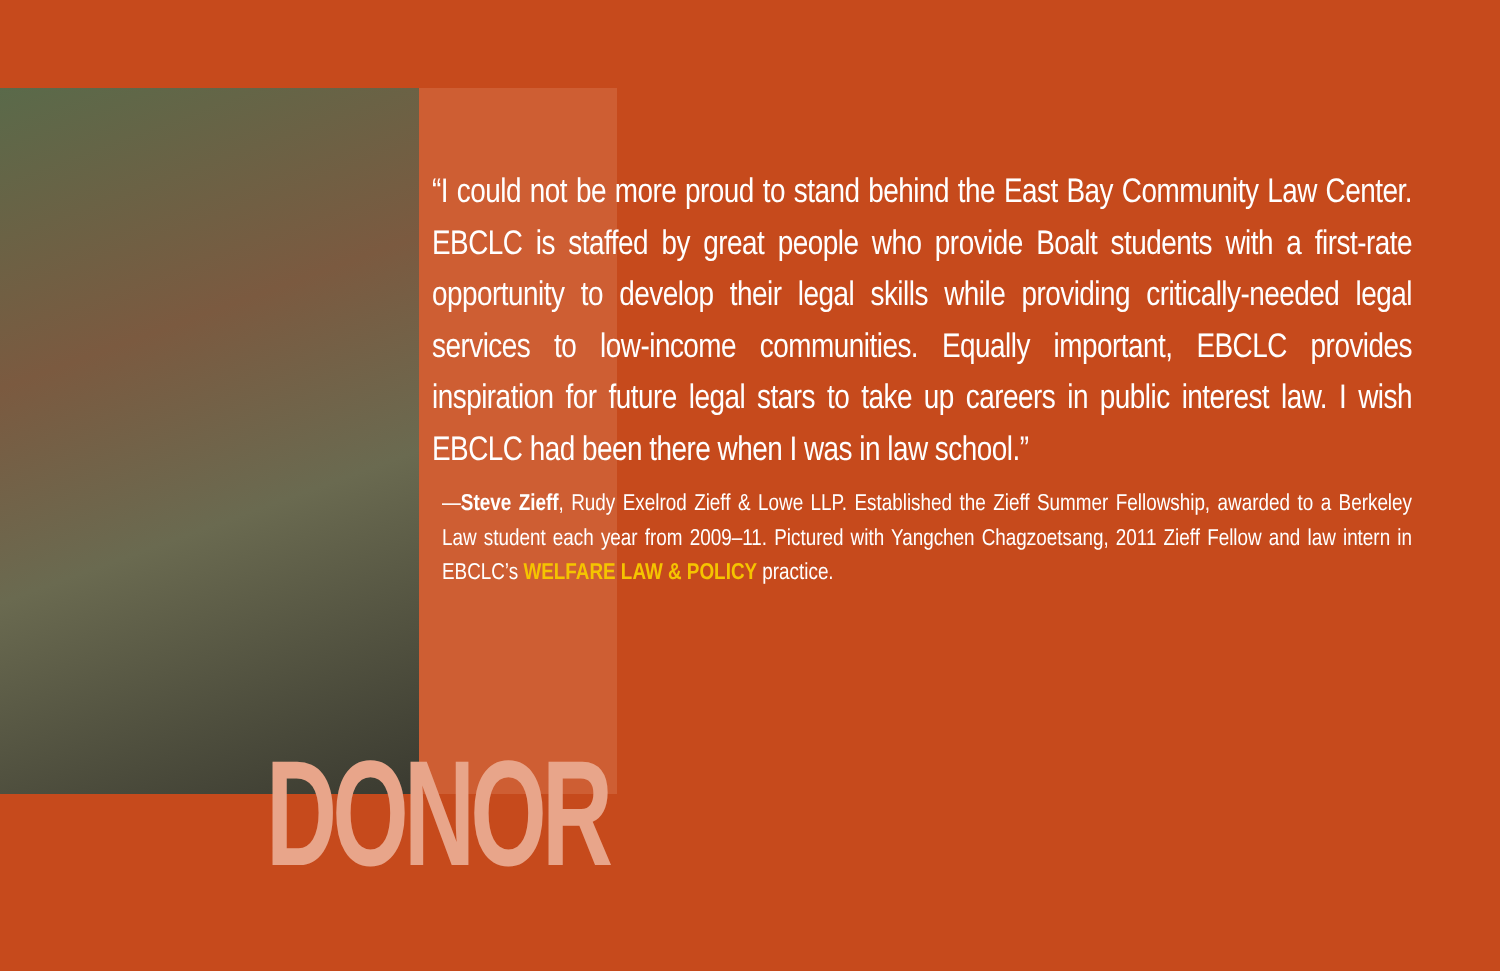“I could not be more proud to stand behind the East Bay Community Law Center. EBCLC is staffed by great people who provide Boalt students with a first-rate opportunity to develop their legal skills while providing critically-needed legal services to low-income communities. Equally important, EBCLC provides inspiration for future legal stars to take up careers in public interest law. I wish EBCLC had been there when I was in law school.”
—Steve Zieff, Rudy Exelrod Zieff & Lowe LLP. Established the Zieff Summer Fellowship, awarded to a Berkeley Law student each year from 2009–11. Pictured with Yangchen Chagzoetsang, 2011 Zieff Fellow and law intern in EBCLC’s WELFARE LAW & POLICY practice.
DONOR